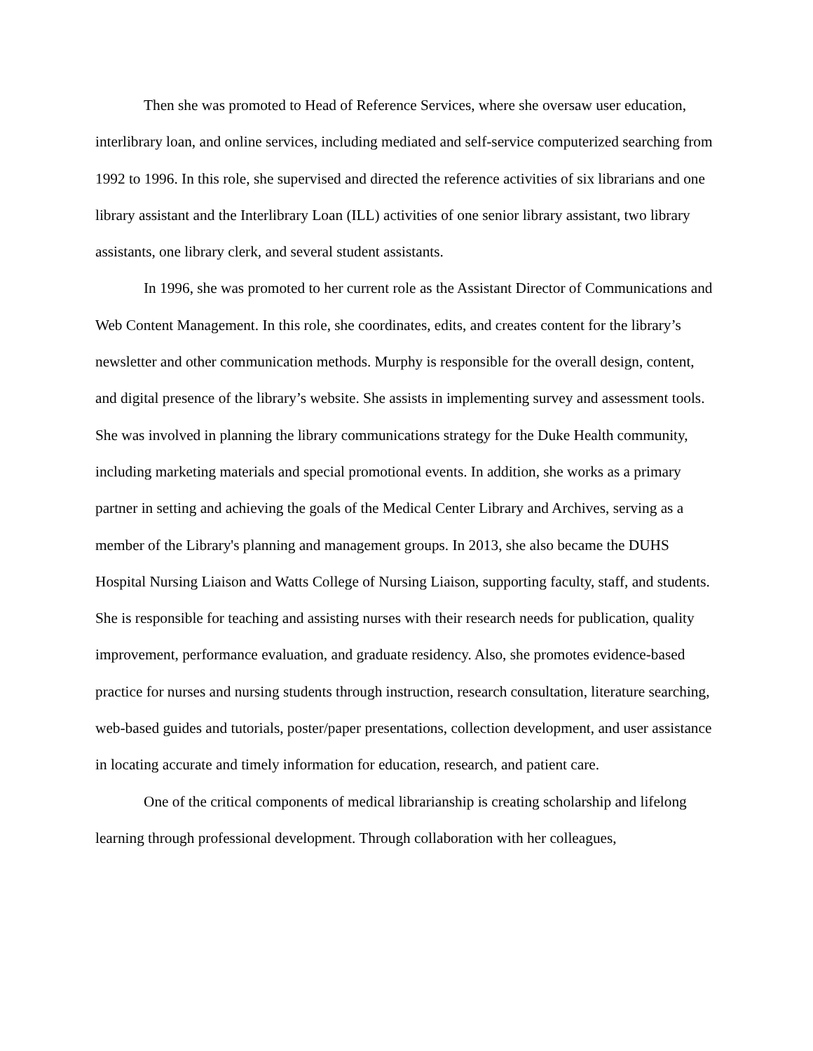Then she was promoted to Head of Reference Services, where she oversaw user education, interlibrary loan, and online services, including mediated and self-service computerized searching from 1992 to 1996. In this role, she supervised and directed the reference activities of six librarians and one library assistant and the Interlibrary Loan (ILL) activities of one senior library assistant, two library assistants, one library clerk, and several student assistants.
In 1996, she was promoted to her current role as the Assistant Director of Communications and Web Content Management. In this role, she coordinates, edits, and creates content for the library’s newsletter and other communication methods. Murphy is responsible for the overall design, content, and digital presence of the library’s website. She assists in implementing survey and assessment tools. She was involved in planning the library communications strategy for the Duke Health community, including marketing materials and special promotional events. In addition, she works as a primary partner in setting and achieving the goals of the Medical Center Library and Archives, serving as a member of the Library's planning and management groups. In 2013, she also became the DUHS Hospital Nursing Liaison and Watts College of Nursing Liaison, supporting faculty, staff, and students. She is responsible for teaching and assisting nurses with their research needs for publication, quality improvement, performance evaluation, and graduate residency. Also, she promotes evidence-based practice for nurses and nursing students through instruction, research consultation, literature searching, web-based guides and tutorials, poster/paper presentations, collection development, and user assistance in locating accurate and timely information for education, research, and patient care.
One of the critical components of medical librarianship is creating scholarship and lifelong learning through professional development. Through collaboration with her colleagues,